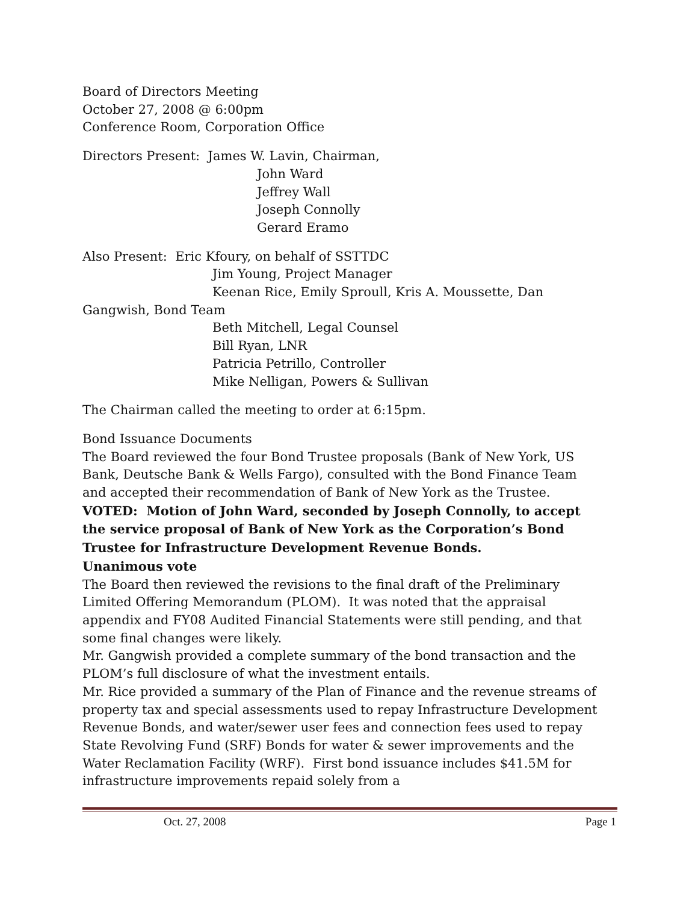Board of Directors Meeting
October 27, 2008 @ 6:00pm
Conference Room, Corporation Office
Directors Present: James W. Lavin, Chairman,
John Ward
Jeffrey Wall
Joseph Connolly
Gerard Eramo
Also Present: Eric Kfoury, on behalf of SSTTDC
Jim Young, Project Manager
Keenan Rice, Emily Sproull, Kris A. Moussette, Dan
Gangwish, Bond Team
Beth Mitchell, Legal Counsel
Bill Ryan, LNR
Patricia Petrillo, Controller
Mike Nelligan, Powers & Sullivan
The Chairman called the meeting to order at 6:15pm.
Bond Issuance Documents
The Board reviewed the four Bond Trustee proposals (Bank of New York, US Bank, Deutsche Bank & Wells Fargo), consulted with the Bond Finance Team and accepted their recommendation of Bank of New York as the Trustee.
VOTED: Motion of John Ward, seconded by Joseph Connolly, to accept the service proposal of Bank of New York as the Corporation’s Bond Trustee for Infrastructure Development Revenue Bonds.
Unanimous vote
The Board then reviewed the revisions to the final draft of the Preliminary Limited Offering Memorandum (PLOM). It was noted that the appraisal appendix and FY08 Audited Financial Statements were still pending, and that some final changes were likely.
Mr. Gangwish provided a complete summary of the bond transaction and the PLOM’s full disclosure of what the investment entails.
Mr. Rice provided a summary of the Plan of Finance and the revenue streams of property tax and special assessments used to repay Infrastructure Development Revenue Bonds, and water/sewer user fees and connection fees used to repay State Revolving Fund (SRF) Bonds for water & sewer improvements and the Water Reclamation Facility (WRF). First bond issuance includes $41.5M for infrastructure improvements repaid solely from a
Oct. 27, 2008 Page 1